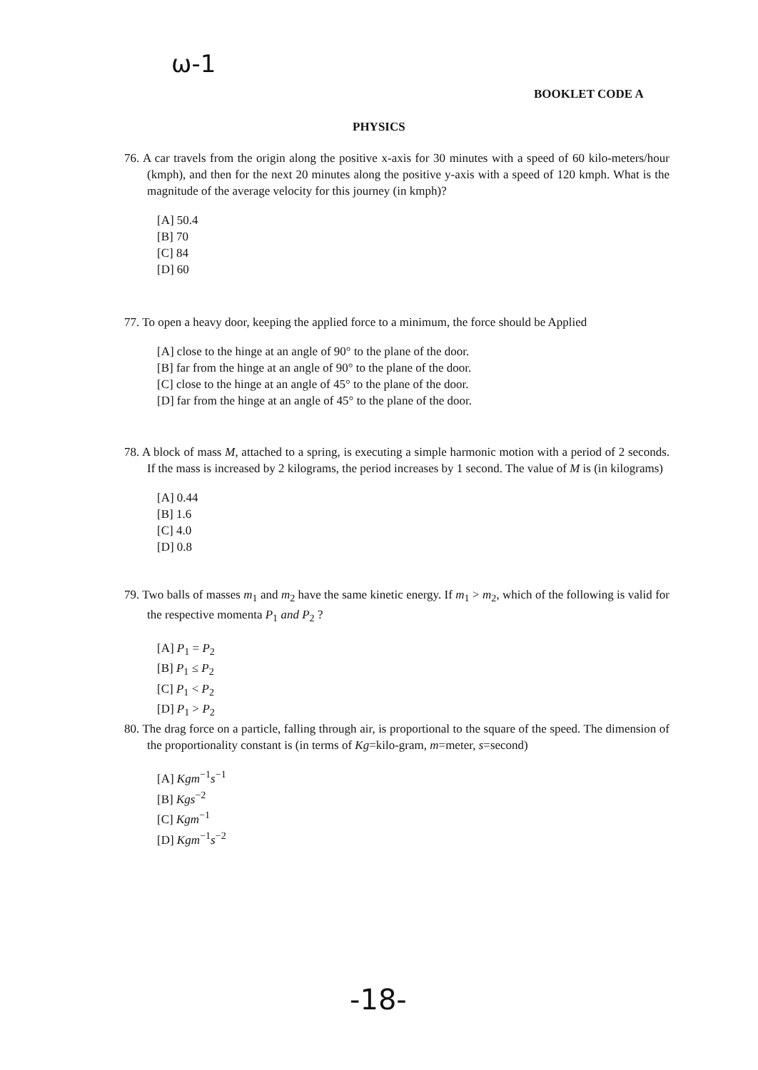ω-1
BOOKLET CODE A
PHYSICS
76. A car travels from the origin along the positive x-axis for 30 minutes with a speed of 60 kilo-meters/hour (kmph), and then for the next 20 minutes along the positive y-axis with a speed of 120 kmph. What is the magnitude of the average velocity for this journey (in kmph)?
[A] 50.4
[B] 70
[C] 84
[D] 60
77. To open a heavy door, keeping the applied force to a minimum, the force should be Applied
[A] close to the hinge at an angle of 90° to the plane of the door.
[B] far from the hinge at an angle of 90° to the plane of the door.
[C] close to the hinge at an angle of 45° to the plane of the door.
[D] far from the hinge at an angle of 45° to the plane of the door.
78. A block of mass M, attached to a spring, is executing a simple harmonic motion with a period of 2 seconds. If the mass is increased by 2 kilograms, the period increases by 1 second. The value of M is (in kilograms)
[A] 0.44
[B] 1.6
[C] 4.0
[D] 0.8
79. Two balls of masses m<sub>1</sub> and m<sub>2</sub> have the same kinetic energy. If m<sub>1</sub> > m<sub>2</sub>, which of the following is valid for the respective momenta P<sub>1</sub> and P<sub>2</sub> ?
[A] P<sub>1</sub> = P<sub>2</sub>
[B] P<sub>1</sub> ≤ P<sub>2</sub>
[C] P<sub>1</sub> < P<sub>2</sub>
[D] P<sub>1</sub> > P<sub>2</sub>
80. The drag force on a particle, falling through air, is proportional to the square of the speed. The dimension of the proportionality constant is (in terms of Kg=kilo-gram, m=meter, s=second)
[A] Kgm<sup>−1</sup>s<sup>−1</sup>
[B] Kgs<sup>−2</sup>
[C] Kgm<sup>−1</sup>
[D] Kgm<sup>−1</sup>s<sup>−2</sup>
-18-